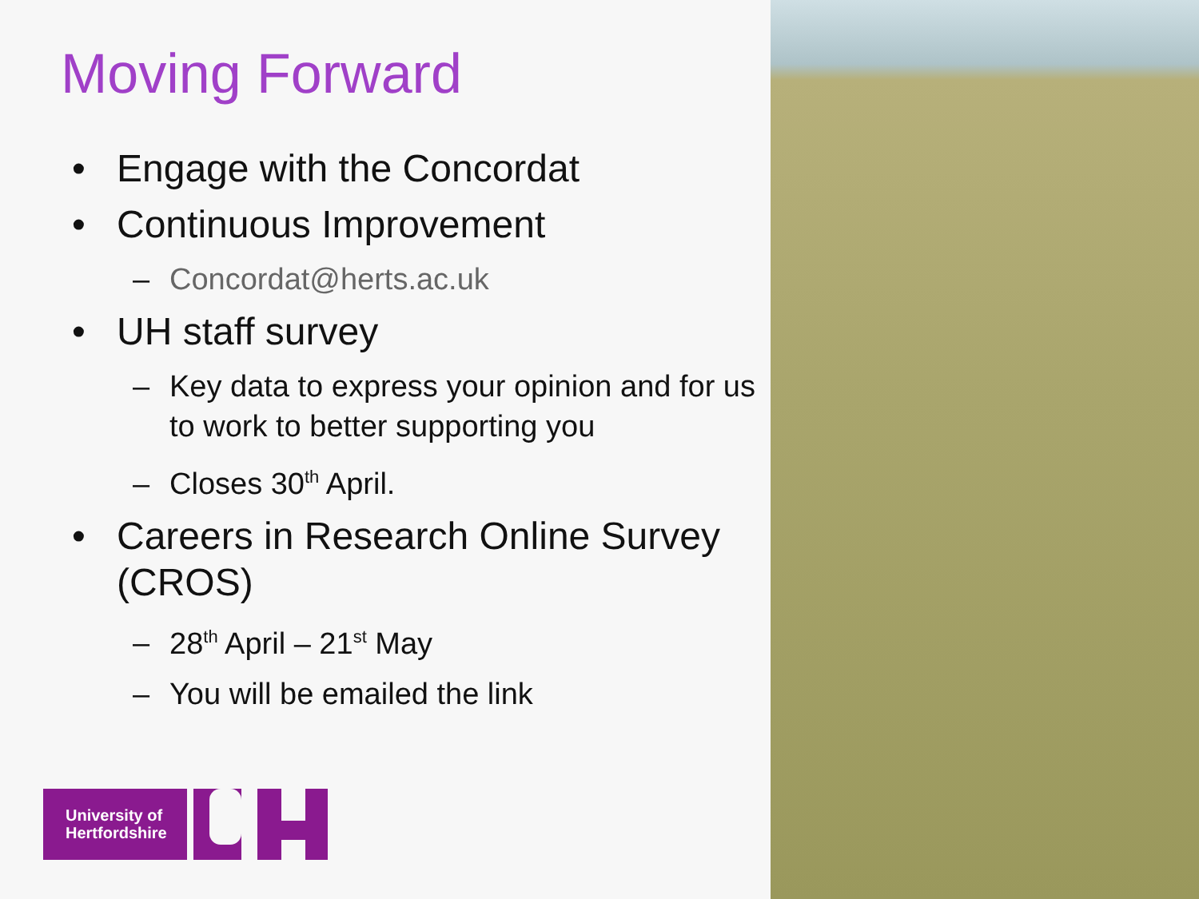Moving Forward
• Engage with the Concordat
• Continuous Improvement
– Concordat@herts.ac.uk
• UH staff survey
– Key data to express your opinion and for us to work to better supporting you
– Closes 30<sup>th</sup> April.
• Careers in Research Online Survey (CROS)
– 28<sup>th</sup> April – 21<sup>st</sup> May
– You will be emailed the link
University of
Hertfordshire